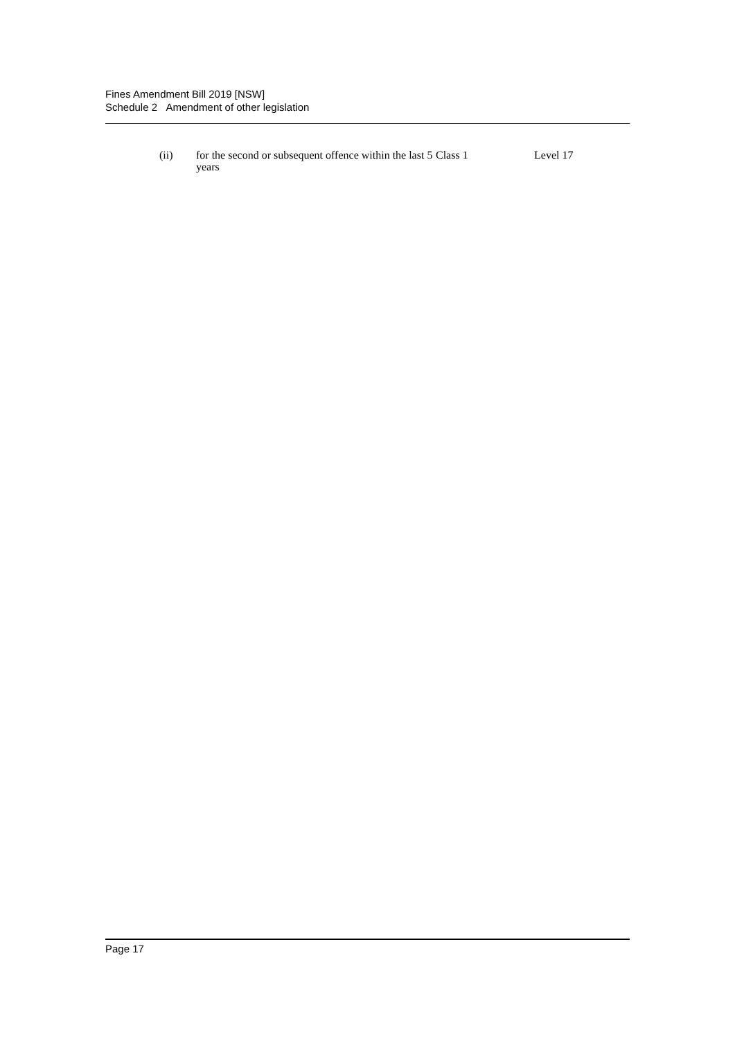Fines Amendment Bill 2019 [NSW]
Schedule 2 Amendment of other legislation
| (ii) | for the second or subsequent offence within the last 5 years | Class 1 | Level 17 |
Page 17